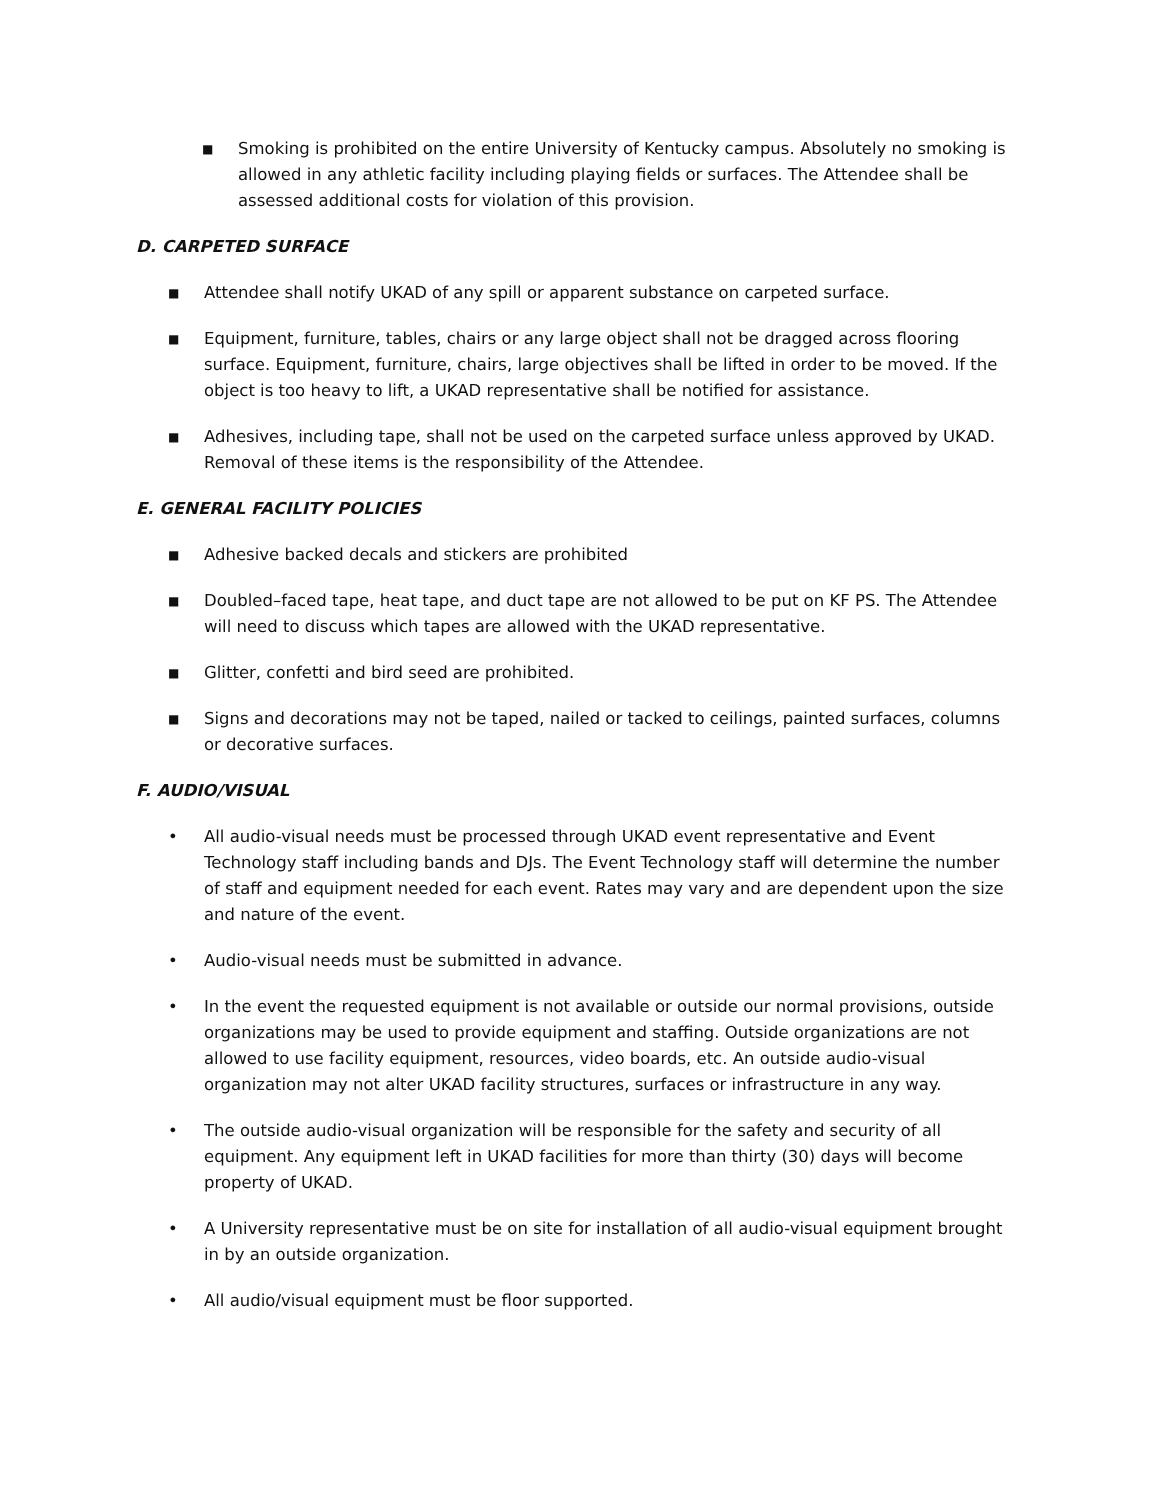■ Smoking is prohibited on the entire University of Kentucky campus. Absolutely no smoking is allowed in any athletic facility including playing fields or surfaces. The Attendee shall be assessed additional costs for violation of this provision.
D. CARPETED SURFACE
■ Attendee shall notify UKAD of any spill or apparent substance on carpeted surface.
■ Equipment, furniture, tables, chairs or any large object shall not be dragged across flooring surface. Equipment, furniture, chairs, large objectives shall be lifted in order to be moved. If the object is too heavy to lift, a UKAD representative shall be notified for assistance.
■ Adhesives, including tape, shall not be used on the carpeted surface unless approved by UKAD. Removal of these items is the responsibility of the Attendee.
E. GENERAL FACILITY POLICIES
■ Adhesive backed decals and stickers are prohibited
■ Doubled–faced tape, heat tape, and duct tape are not allowed to be put on KF PS. The Attendee will need to discuss which tapes are allowed with the UKAD representative.
■ Glitter, confetti and bird seed are prohibited.
■ Signs and decorations may not be taped, nailed or tacked to ceilings, painted surfaces, columns or decorative surfaces.
F. AUDIO/VISUAL
• All audio-visual needs must be processed through UKAD event representative and Event Technology staff including bands and DJs. The Event Technology staff will determine the number of staff and equipment needed for each event. Rates may vary and are dependent upon the size and nature of the event.
• Audio-visual needs must be submitted in advance.
• In the event the requested equipment is not available or outside our normal provisions, outside organizations may be used to provide equipment and staffing. Outside organizations are not allowed to use facility equipment, resources, video boards, etc. An outside audio-visual organization may not alter UKAD facility structures, surfaces or infrastructure in any way.
• The outside audio-visual organization will be responsible for the safety and security of all equipment. Any equipment left in UKAD facilities for more than thirty (30) days will become property of UKAD.
• A University representative must be on site for installation of all audio-visual equipment brought in by an outside organization.
• All audio/visual equipment must be floor supported.